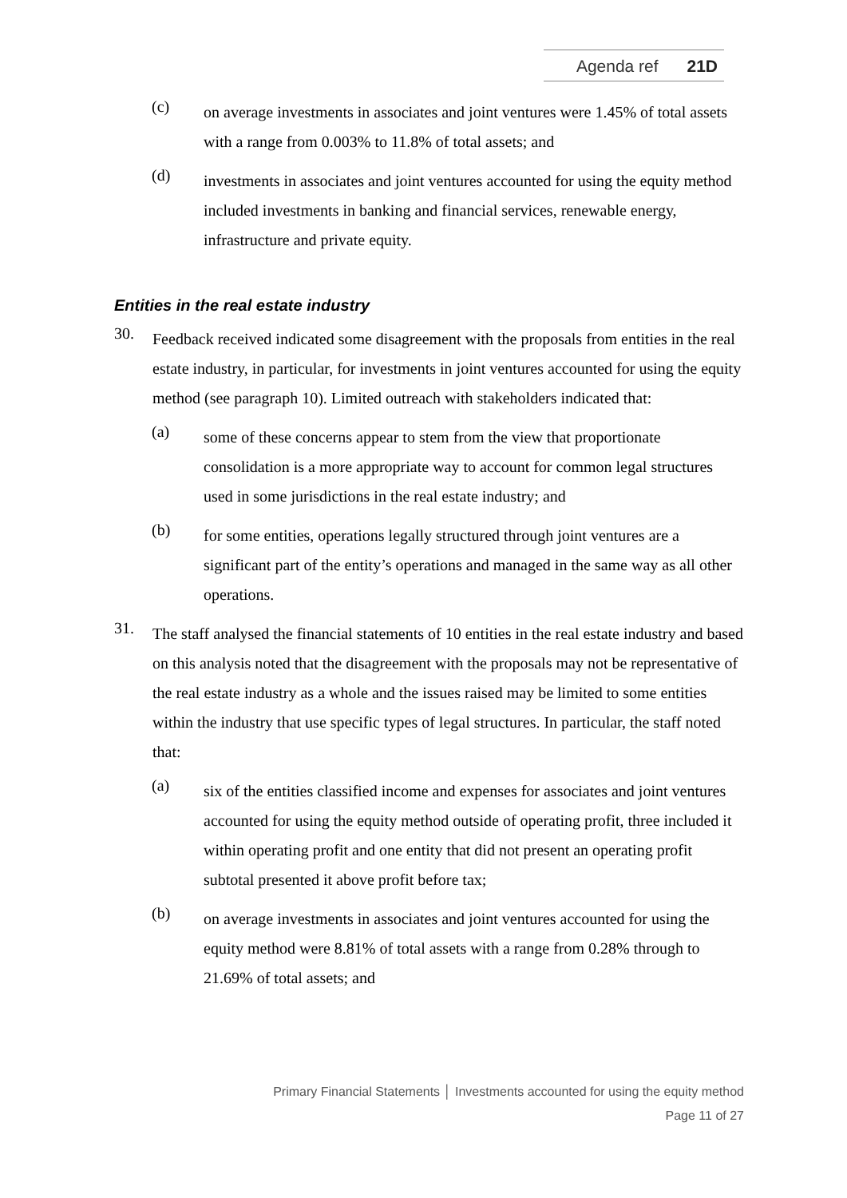Agenda ref 21D
(c)
on average investments in associates and joint ventures were 1.45% of total assets with a range from 0.003% to 11.8% of total assets; and
(d)
investments in associates and joint ventures accounted for using the equity method included investments in banking and financial services, renewable energy, infrastructure and private equity.
Entities in the real estate industry
30.
Feedback received indicated some disagreement with the proposals from entities in the real estate industry, in particular, for investments in joint ventures accounted for using the equity method (see paragraph 10). Limited outreach with stakeholders indicated that:
(a)
some of these concerns appear to stem from the view that proportionate consolidation is a more appropriate way to account for common legal structures used in some jurisdictions in the real estate industry; and
(b)
for some entities, operations legally structured through joint ventures are a significant part of the entity’s operations and managed in the same way as all other operations.
31.
The staff analysed the financial statements of 10 entities in the real estate industry and based on this analysis noted that the disagreement with the proposals may not be representative of the real estate industry as a whole and the issues raised may be limited to some entities within the industry that use specific types of legal structures. In particular, the staff noted that:
(a)
six of the entities classified income and expenses for associates and joint ventures accounted for using the equity method outside of operating profit, three included it within operating profit and one entity that did not present an operating profit subtotal presented it above profit before tax;
(b)
on average investments in associates and joint ventures accounted for using the equity method were 8.81% of total assets with a range from 0.28% through to 21.69% of total assets; and
Primary Financial Statements │ Investments accounted for using the equity method
Page 11 of 27